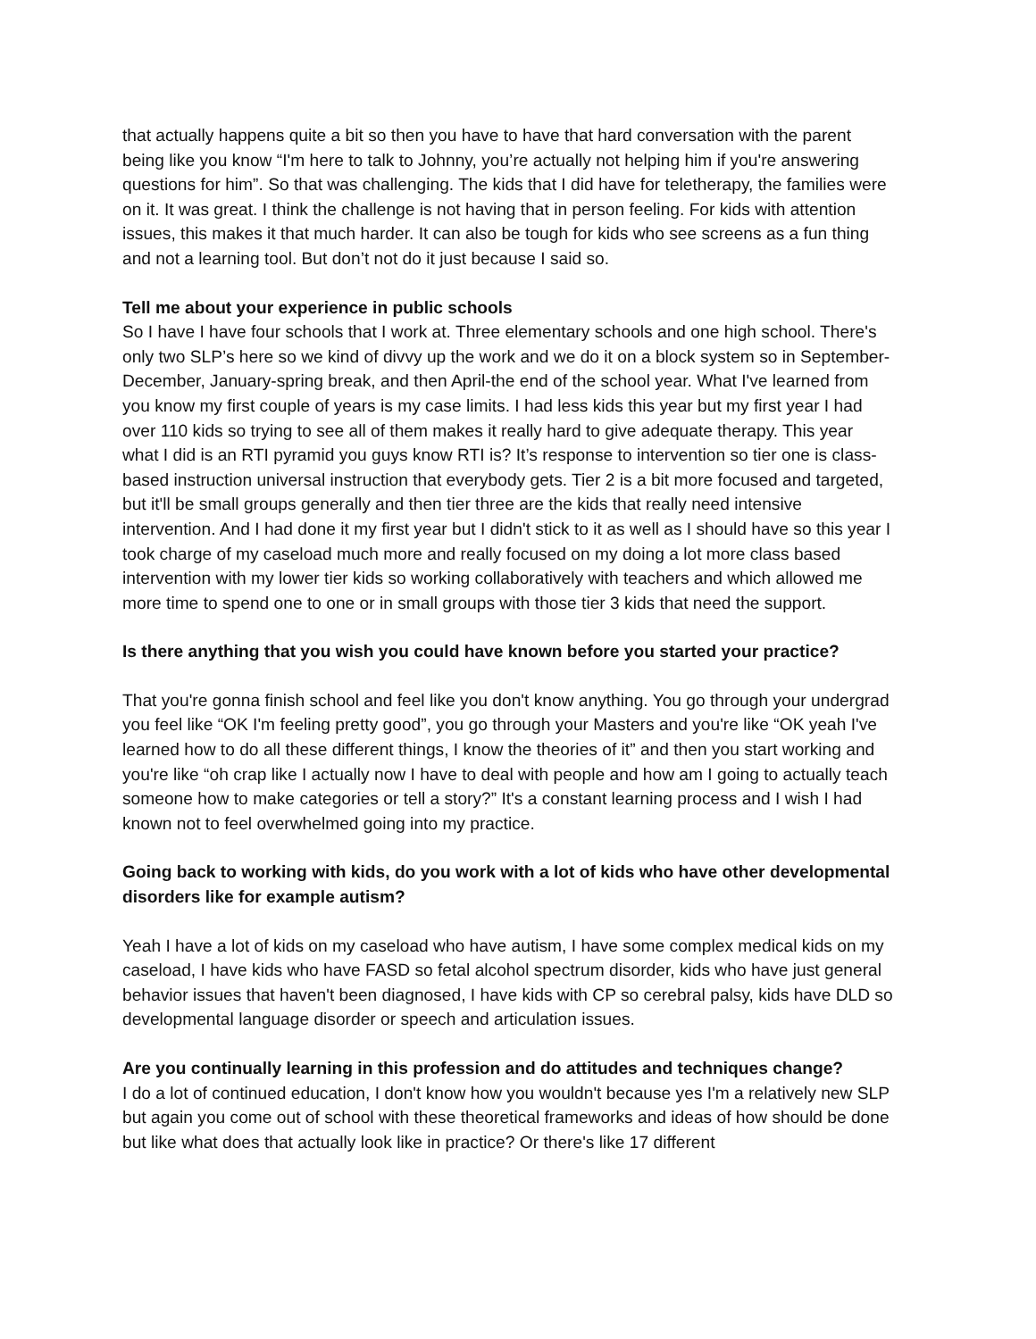that actually happens quite a bit so then you have to have that hard conversation with the parent being like you know “I'm here to talk to Johnny, you’re actually not helping him if you're answering questions for him”. So that was challenging. The kids that I did have for teletherapy, the families were on it. It was great. I think the challenge is not having that in person feeling. For kids with attention issues, this makes it that much harder. It can also be tough for kids who see screens as a fun thing and not a learning tool. But don’t not do it just because I said so.
Tell me about your experience in public schools
So I have I have four schools that I work at. Three elementary schools and one high school. There's only two SLP’s here so we kind of divvy up the work and we do it on a block system so in September-December, January-spring break, and then April-the end of the school year. What I've learned from you know my first couple of years is my case limits. I had less kids this year but my first year I had over 110 kids so trying to see all of them makes it really hard to give adequate therapy. This year what I did is an RTI pyramid you guys know RTI is? It’s response to intervention so tier one is class-based instruction universal instruction that everybody gets. Tier 2 is a bit more focused and targeted, but it'll be small groups generally and then tier three are the kids that really need intensive intervention. And I had done it my first year but I didn't stick to it as well as I should have so this year I took charge of my caseload much more and really focused on my doing a lot more class based intervention with my lower tier kids so working collaboratively with teachers and which allowed me more time to spend one to one or in small groups with those tier 3 kids that need the support.
Is there anything that you wish you could have known before you started your practice?
That you're gonna finish school and feel like you don't know anything. You go through your undergrad you feel like “OK I'm feeling pretty good”, you go through your Masters and you're like “OK yeah I've learned how to do all these different things, I know the theories of it” and then you start working and you're like “oh crap like I actually now I have to deal with people and how am I going to actually teach someone how to make categories or tell a story?” It's a constant learning process and I wish I had known not to feel overwhelmed going into my practice.
Going back to working with kids, do you work with a lot of kids who have other developmental disorders like for example autism?
Yeah I have a lot of kids on my caseload who have autism, I have some complex medical kids on my caseload, I have kids who have FASD so fetal alcohol spectrum disorder, kids who have just general behavior issues that haven't been diagnosed, I have kids with CP so cerebral palsy, kids have DLD so developmental language disorder or speech and articulation issues.
Are you continually learning in this profession and do attitudes and techniques change?
I do a lot of continued education, I don't know how you wouldn't because yes I'm a relatively new SLP but again you come out of school with these theoretical frameworks and ideas of how should be done but like what does that actually look like in practice? Or there's like 17 different